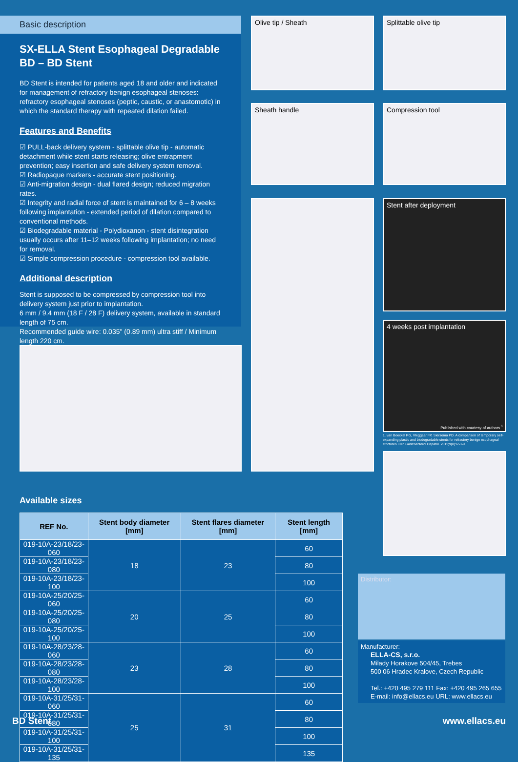Basic description
SX-ELLA Stent Esophageal Degradable BD – BD Stent
BD Stent is intended for patients aged 18 and older and indicated for management of refractory benign esophageal stenoses:
refractory esophageal stenoses (peptic, caustic, or anastomotic) in which the standard therapy with repeated dilation failed.
Features and Benefits
☑ PULL-back delivery system - splittable olive tip - automatic detachment while stent starts releasing; olive entrapment prevention; easy insertion and safe delivery system removal.
☑ Radiopaque markers - accurate stent positioning.
☑ Anti-migration design - dual flared design; reduced migration rates.
☑ Integrity and radial force of stent is maintained for 6 – 8 weeks following implantation - extended period of dilation compared to conventional methods.
☑ Biodegradable material - Polydioxanon - stent disintegration usually occurs after 11–12 weeks following implantation; no need for removal.
☑ Simple compression procedure - compression tool available.
Additional description
Stent is supposed to be compressed by compression tool into delivery system just prior to implantation.
6 mm / 9.4 mm (18 F / 28 F) delivery system, available in standard length of 75 cm.
Recommended guide wire: 0.035" (0.89 mm) ultra stiff / Minimum length 220 cm.
Olive tip / Sheath Splittable olive tip
Sheath handle Compression tool
Stent after deployment
4 weeks post implantation
Published with courtesy of authors <sup>1</sup>
1. van Boeckel PG, Vleggaar FP, Siersema PD. A comparison of temporary self-expanding plastic and biodegradable stents for refractory benign esophageal strictures. Clin Gastroenterol Hepatol. 2011;9(8):653-9
Available sizes
| REF No. | Stent body diameter [mm] | Stent flares diameter [mm] | Stent length [mm] |
| --- | --- | --- | --- |
| 019-10A-23/18/23-060 | 18 | 23 | 60 |
| 019-10A-23/18/23-080 | | | 80 |
| 019-10A-23/18/23-100 | | | 100 |
| 019-10A-25/20/25-060 | 20 | 25 | 60 |
| 019-10A-25/20/25-080 | | | 80 |
| 019-10A-25/20/25-100 | | | 100 |
| 019-10A-28/23/28-060 | 23 | 28 | 60 |
| 019-10A-28/23/28-080 | | | 80 |
| 019-10A-28/23/28-100 | | | 100 |
| 019-10A-31/25/31-060 | 25 | 31 | 60 |
| 019-10A-31/25/31-080 | | | 80 |
| 019-10A-31/25/31-100 | | | 100 |
| 019-10A-31/25/31-135 | | | 135 |
Distributor:
Manufacturer:
ELLA-CS, s.r.o.
Milady Horakove 504/45, Trebes
500 06 Hradec Kralove, Czech Republic
Tel.: +420 495 279 111 Fax: +420 495 265 655
E-mail: info@ellacs.eu URL: www.ellacs.eu
BD Stent www.ellacs.eu